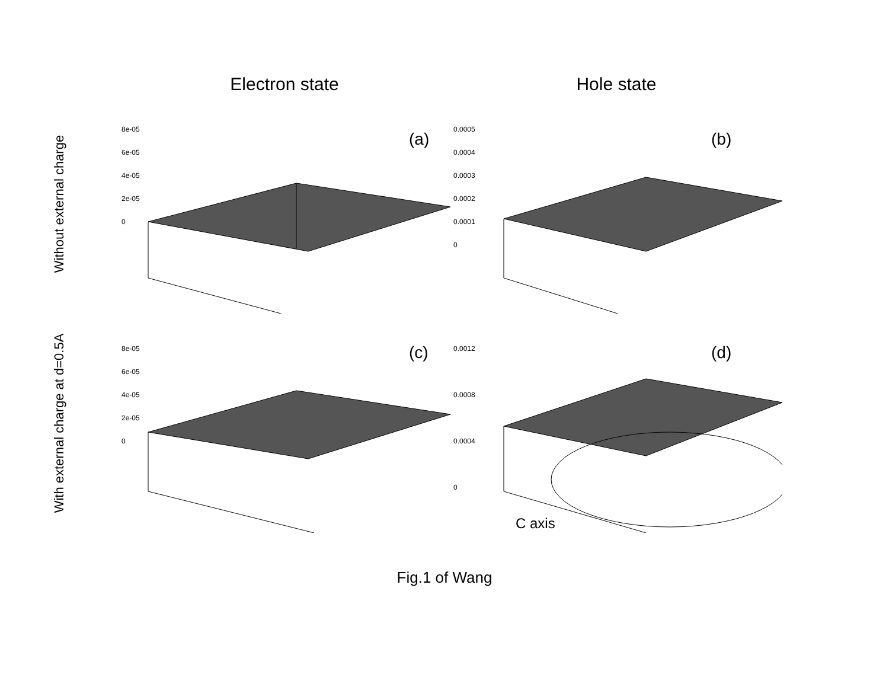Electron state Hole state
Without external charge
8e-05
6e-05
4e-05
2e-05
0
(a)
0.0005
0.0004
0.0003
0.0002
0.0001
0
(b)
With external charge at d=0.5A
8e-05
6e-05
4e-05
2e-05
0
(c)
0.0012
0.0008
0.0004
0
(d)
C axis
Fig.1 of Wang